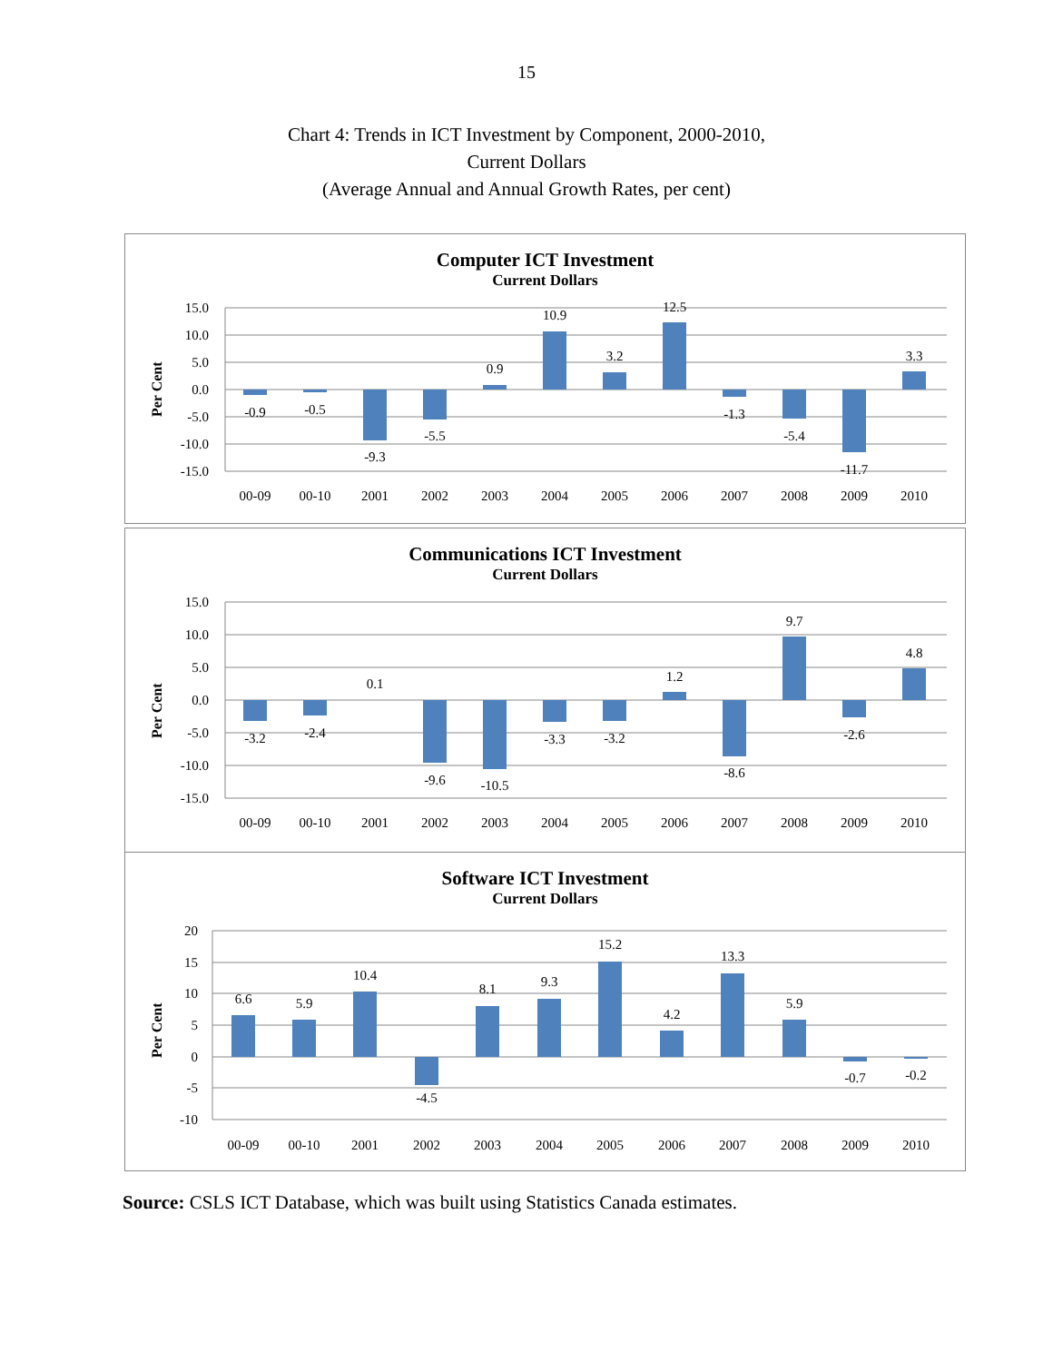15
Chart 4: Trends in ICT Investment by Component, 2000-2010,
Current Dollars
(Average Annual and Annual Growth Rates, per cent)
Computer ICT Investment
Current Dollars
Per Cent
15.0
10.0
5.0
0.0
-5.0
-10.0
-15.0
-0.9
-0.5
-9.3
-5.5
0.9
10.9
3.2
12.5
-1.3
-5.4
-11.7
3.3
00-09
00-10
2001
2002
2003
2004
2005
2006
2007
2008
2009
2010
Communications ICT Investment
Current Dollars
Per Cent
15.0
10.0
5.0
0.0
-5.0
-10.0
-15.0
-3.2
-2.4
0.1
-9.6
-10.5
-3.3
-3.2
1.2
-8.6
9.7
-2.6
4.8
00-09
00-10
2001
2002
2003
2004
2005
2006
2007
2008
2009
2010
Software ICT Investment
Current Dollars
Per Cent
20
15
10
5
0
-5
-10
6.6
5.9
10.4
-4.5
8.1
9.3
15.2
4.2
13.3
5.9
-0.7
-0.2
00-09
00-10
2001
2002
2003
2004
2005
2006
2007
2008
2009
2010
Source: CSLS ICT Database, which was built using Statistics Canada estimates.